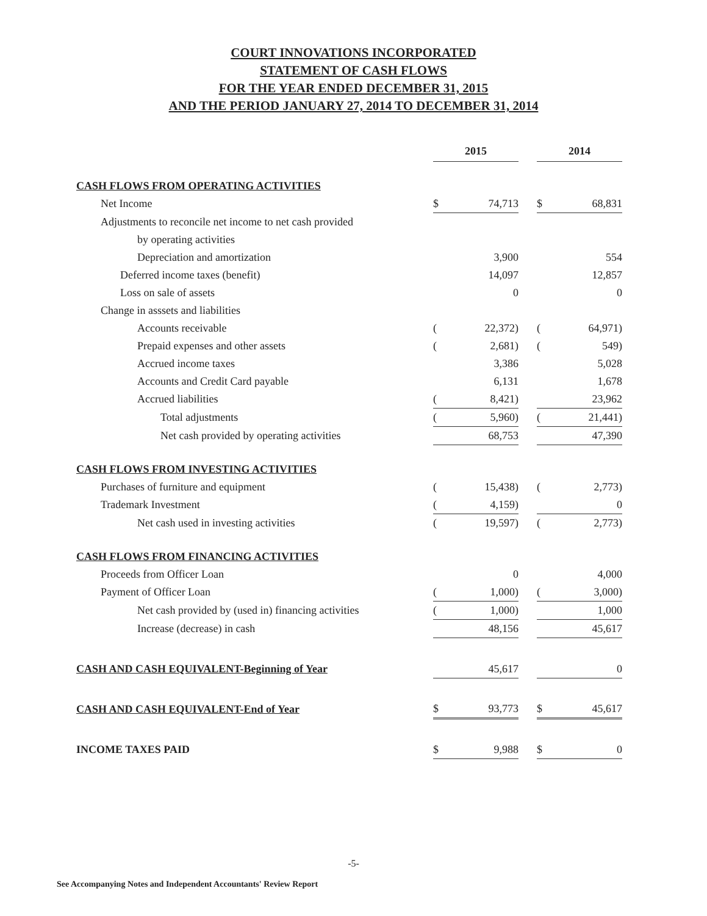COURT INNOVATIONS INCORPORATED
STATEMENT OF CASH FLOWS
FOR THE YEAR ENDED DECEMBER 31, 2015
AND THE PERIOD JANUARY 27, 2014 TO DECEMBER 31, 2014
| | 2015 | | | 2014 | |
| CASH FLOWS FROM OPERATING ACTIVITIES | | | | | |
| Net Income | $ | 74,713 | | $ | 68,831 |
| Adjustments to reconcile net income to net cash provided | | | | | |
| by operating activities | | | | | |
| Depreciation and amortization | | 3,900 | | | 554 |
| Deferred income taxes (benefit) | | 14,097 | | | 12,857 |
| Loss on sale of assets | | 0 | | | 0 |
| Change in asssets and liabilities | | | | | |
| Accounts receivable | ( | 22,372) | | ( | 64,971) |
| Prepaid expenses and other assets | ( | 2,681) | | ( | 549) |
| Accrued income taxes | | 3,386 | | | 5,028 |
| Accounts and Credit Card payable | | 6,131 | | | 1,678 |
| Accrued liabilities | ( | 8,421) | | | 23,962 |
| Total adjustments | ( | 5,960) | | ( | 21,441) |
| Net cash provided by operating activities | | 68,753 | | | 47,390 |
| CASH FLOWS FROM INVESTING ACTIVITIES | | | | | |
| Purchases of furniture and equipment | ( | 15,438) | | ( | 2,773) |
| Trademark Investment | ( | 4,159) | | | 0 |
| Net cash used in investing activities | ( | 19,597) | | ( | 2,773) |
| CASH FLOWS FROM FINANCING ACTIVITIES | | | | | |
| Proceeds from Officer Loan | | 0 | | | 4,000 |
| Payment of Officer Loan | ( | 1,000) | | ( | 3,000) |
| Net cash provided by (used in) financing activities | ( | 1,000) | | | 1,000 |
| Increase (decrease) in cash | | 48,156 | | | 45,617 |
| CASH AND CASH EQUIVALENT-Beginning of Year | | 45,617 | | | 0 |
| CASH AND CASH EQUIVALENT-End of Year | $ | 93,773 | | $ | 45,617 |
| INCOME TAXES PAID | $ | 9,988 | | $ | 0 |
-5-
See Accompanying Notes and Independent Accountants' Review Report